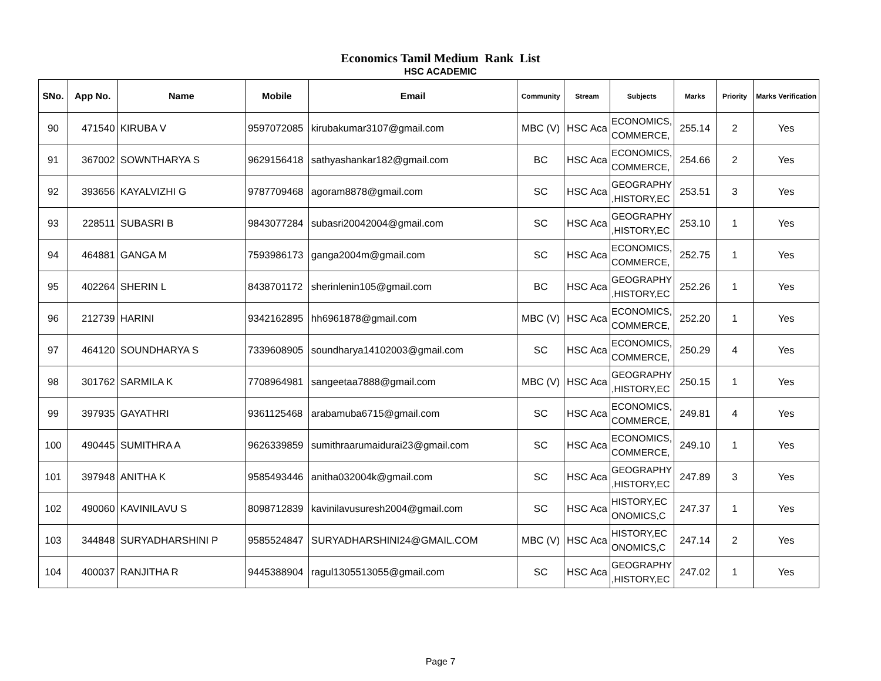Economics Tamil Medium Rank List
HSC ACADEMIC
| SNo. | App No. | Name | Mobile | Email | Community | Stream | Subjects | Marks | Priority | Marks Verification |
| --- | --- | --- | --- | --- | --- | --- | --- | --- | --- | --- |
| 90 | 471540 | KIRUBA V | 9597072085 | kirubakumar3107@gmail.com | MBC (V) | HSC Aca | ECONOMICS, COMMERCE, | 255.14 | 2 | Yes |
| 91 | 367002 | SOWNTHARYA S | 9629156418 | sathyashankar182@gmail.com | BC | HSC Aca | ECONOMICS, COMMERCE, | 254.66 | 2 | Yes |
| 92 | 393656 | KAYALVIZHI G | 9787709468 | agoram8878@gmail.com | SC | HSC Aca | GEOGRAPHY ,HISTORY,EC | 253.51 | 3 | Yes |
| 93 | 228511 | SUBASRI B | 9843077284 | subasri20042004@gmail.com | SC | HSC Aca | GEOGRAPHY ,HISTORY,EC | 253.10 | 1 | Yes |
| 94 | 464881 | GANGA M | 7593986173 | ganga2004m@gmail.com | SC | HSC Aca | ECONOMICS, COMMERCE, | 252.75 | 1 | Yes |
| 95 | 402264 | SHERIN L | 8438701172 | sherinlenin105@gmail.com | BC | HSC Aca | GEOGRAPHY ,HISTORY,EC | 252.26 | 1 | Yes |
| 96 | 212739 | HARINI | 9342162895 | hh6961878@gmail.com | MBC (V) | HSC Aca | ECONOMICS, COMMERCE, | 252.20 | 1 | Yes |
| 97 | 464120 | SOUNDHARYA S | 7339608905 | soundharya14102003@gmail.com | SC | HSC Aca | ECONOMICS, COMMERCE, | 250.29 | 4 | Yes |
| 98 | 301762 | SARMILA K | 7708964981 | sangeetaa7888@gmail.com | MBC (V) | HSC Aca | GEOGRAPHY ,HISTORY,EC | 250.15 | 1 | Yes |
| 99 | 397935 | GAYATHRI | 9361125468 | arabamuba6715@gmail.com | SC | HSC Aca | ECONOMICS, COMMERCE, | 249.81 | 4 | Yes |
| 100 | 490445 | SUMITHRA A | 9626339859 | sumithraarumaidurai23@gmail.com | SC | HSC Aca | ECONOMICS, COMMERCE, | 249.10 | 1 | Yes |
| 101 | 397948 | ANITHA K | 9585493446 | anitha032004k@gmail.com | SC | HSC Aca | GEOGRAPHY ,HISTORY,EC | 247.89 | 3 | Yes |
| 102 | 490060 | KAVINILAVU S | 8098712839 | kavinilavusuresh2004@gmail.com | SC | HSC Aca | HISTORY,EC ONOMICS,C | 247.37 | 1 | Yes |
| 103 | 344848 | SURYADHARSHINI P | 9585524847 | SURYADHARSHINI24@GMAIL.COM | MBC (V) | HSC Aca | HISTORY,EC ONOMICS,C | 247.14 | 2 | Yes |
| 104 | 400037 | RANJITHA R | 9445388904 | ragul1305513055@gmail.com | SC | HSC Aca | GEOGRAPHY ,HISTORY,EC | 247.02 | 1 | Yes |
Page 7